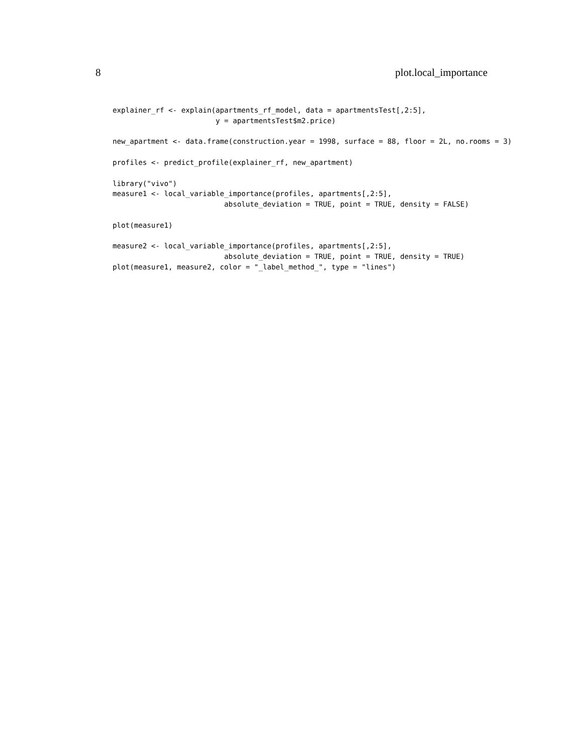8 plot.local_importance
explainer_rf <- explain(apartments_rf_model, data = apartmentsTest[,2:5],
                        y = apartmentsTest$m2.price)

new_apartment <- data.frame(construction.year = 1998, surface = 88, floor = 2L, no.rooms = 3)

profiles <- predict_profile(explainer_rf, new_apartment)

library("vivo")
measure1 <- local_variable_importance(profiles, apartments[,2:5],
                          absolute_deviation = TRUE, point = TRUE, density = FALSE)

plot(measure1)

measure2 <- local_variable_importance(profiles, apartments[,2:5],
                          absolute_deviation = TRUE, point = TRUE, density = TRUE)
plot(measure1, measure2, color = "_label_method_", type = "lines")